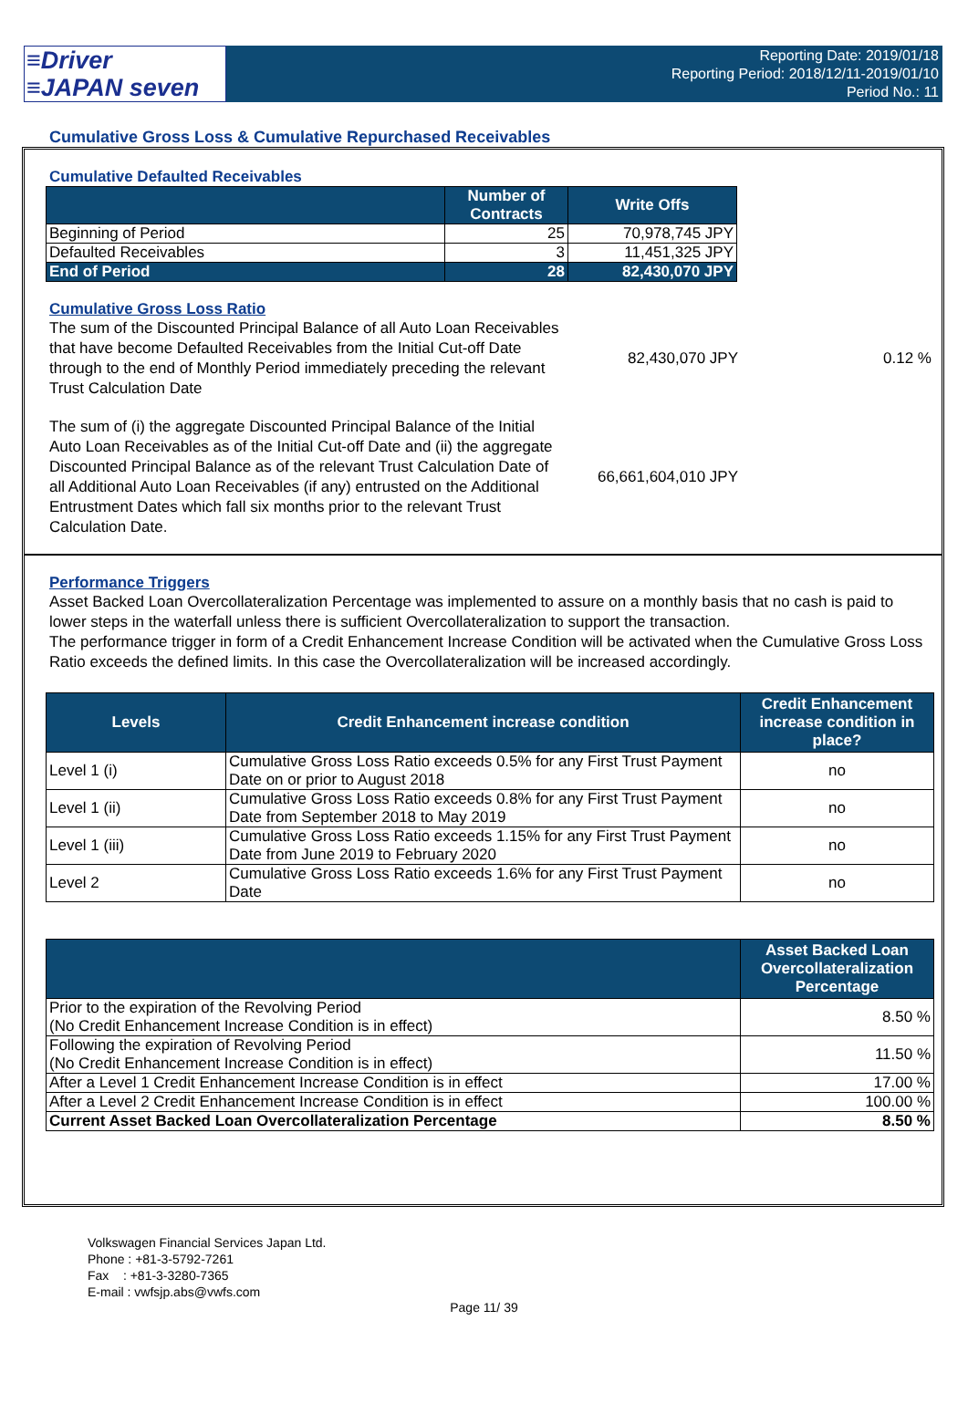≡Driver
≡JAPAN seven
Reporting Date: 2019/01/18
Reporting Period: 2018/12/11-2019/01/10
Period No.: 11
Cumulative Gross Loss & Cumulative Repurchased Receivables
Cumulative Defaulted Receivables
| | Number of Contracts | Write Offs |
| --- | --- | --- |
| Beginning of Period | 25 | 70,978,745 JPY |
| Defaulted Receivables | 3 | 11,451,325 JPY |
| End of Period | 28 | 82,430,070 JPY |
Cumulative Gross Loss Ratio
The sum of the Discounted Principal Balance of all Auto Loan Receivables that have become Defaulted Receivables from the Initial Cut-off Date through to the end of Monthly Period immediately preceding the relevant Trust Calculation Date
82,430,070 JPY 0.12 %
The sum of (i) the aggregate Discounted Principal Balance of the Initial Auto Loan Receivables as of the Initial Cut-off Date and (ii) the aggregate Discounted Principal Balance as of the relevant Trust Calculation Date of all Additional Auto Loan Receivables (if any) entrusted on the Additional Entrustment Dates which fall six months prior to the relevant Trust Calculation Date.
66,661,604,010 JPY
Performance Triggers
Asset Backed Loan Overcollateralization Percentage was implemented to assure on a monthly basis that no cash is paid to lower steps in the waterfall unless there is sufficient Overcollateralization to support the transaction.
The performance trigger in form of a Credit Enhancement Increase Condition will be activated when the Cumulative Gross Loss Ratio exceeds the defined limits. In this case the Overcollateralization will be increased accordingly.
| Levels | Credit Enhancement increase condition | Credit Enhancement increase condition in place? |
| --- | --- | --- |
| Level 1 (i) | Cumulative Gross Loss Ratio exceeds 0.5% for any First Trust Payment Date on or prior to August 2018 | no |
| Level 1 (ii) | Cumulative Gross Loss Ratio exceeds 0.8% for any First Trust Payment Date from September 2018 to May 2019 | no |
| Level 1 (iii) | Cumulative Gross Loss Ratio exceeds 1.15% for any First Trust Payment Date from June 2019 to February 2020 | no |
| Level 2 | Cumulative Gross Loss Ratio exceeds 1.6% for any First Trust Payment Date | no |
| | Asset Backed Loan Overcollateralization Percentage |
| --- | --- |
| Prior to the expiration of the Revolving Period (No Credit Enhancement Increase Condition is in effect) | 8.50 % |
| Following the expiration of Revolving Period (No Credit Enhancement Increase Condition is in effect) | 11.50 % |
| After a Level 1 Credit Enhancement Increase Condition is in effect | 17.00 % |
| After a Level 2 Credit Enhancement Increase Condition is in effect | 100.00 % |
| Current Asset Backed Loan Overcollateralization Percentage | 8.50 % |
Volkswagen Financial Services Japan Ltd.
Phone : +81-3-5792-7261
Fax : +81-3-3280-7365
E-mail : vwfsjp.abs@vwfs.com
Page 11/ 39